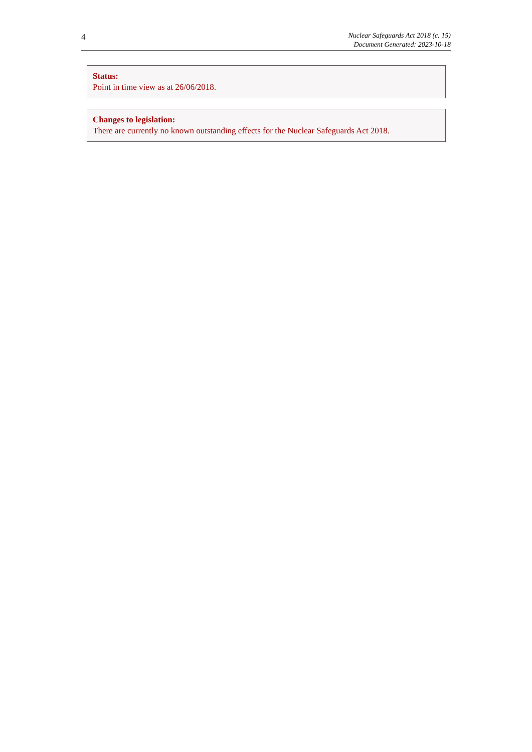4
Nuclear Safeguards Act 2018 (c. 15)
Document Generated: 2023-10-18
Status:
Point in time view as at 26/06/2018.
Changes to legislation:
There are currently no known outstanding effects for the Nuclear Safeguards Act 2018.